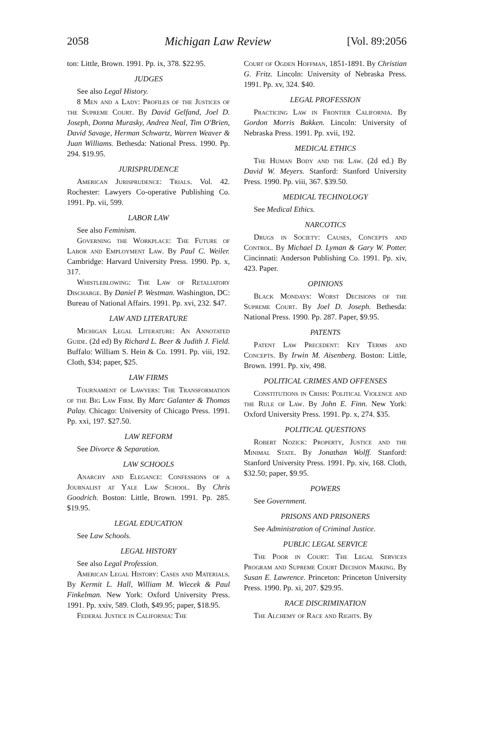2058 Michigan Law Review [Vol. 89:2056
ton: Little, Brown. 1991. Pp. ix, 378. $22.95.
JUDGES
See also Legal History.
8 Men and a Lady: Profiles of the Justices of the Supreme Court. By David Gelfand, Joel D. Joseph, Donna Murasky, Andrea Neal, Tim O'Brien, David Savage, Herman Schwartz, Warren Weaver & Juan Williams. Bethesda: National Press. 1990. Pp. 294. $19.95.
JURISPRUDENCE
American Jurisprudence: Trials. Vol. 42. Rochester: Lawyers Co-operative Publishing Co. 1991. Pp. vii, 599.
LABOR LAW
See also Feminism.
Governing the Workplace: The Future of Labor and Employment Law. By Paul C. Weiler. Cambridge: Harvard University Press. 1990. Pp. x, 317.
Whistleblowing: The Law of Retaliatory Discharge. By Daniel P. Westman. Washington, DC: Bureau of National Affairs. 1991. Pp. xvi, 232. $47.
LAW AND LITERATURE
Michigan Legal Literature: An Annotated Guide. (2d ed) By Richard L. Beer & Judith J. Field. Buffalo: William S. Hein & Co. 1991. Pp. viii, 192. Cloth, $34; paper, $25.
LAW FIRMS
Tournament of Lawyers: The Transformation of the Big Law Firm. By Marc Galanter & Thomas Palay. Chicago: University of Chicago Press. 1991. Pp. xxi, 197. $27.50.
LAW REFORM
See Divorce & Separation.
LAW SCHOOLS
Anarchy and Elegance: Confessions of a Journalist at Yale Law School. By Chris Goodrich. Boston: Little, Brown. 1991. Pp. 285. $19.95.
LEGAL EDUCATION
See Law Schools.
LEGAL HISTORY
See also Legal Profession.
American Legal History: Cases and Materials. By Kermit L. Hall, William M. Wiecek & Paul Finkelman. New York: Oxford University Press. 1991. Pp. xxiv, 589. Cloth, $49.95; paper, $18.95.
Federal Justice in California: The
Court of Ogden Hoffman, 1851-1891. By Christian G. Fritz. Lincoln: University of Nebraska Press. 1991. Pp. xv, 324. $40.
LEGAL PROFESSION
Practicing Law in Frontier California. By Gordon Morris Bakken. Lincoln: University of Nebraska Press. 1991. Pp. xvii, 192.
MEDICAL ETHICS
The Human Body and the Law. (2d ed.) By David W. Meyers. Stanford: Stanford University Press. 1990. Pp. viii, 367. $39.50.
MEDICAL TECHNOLOGY
See Medical Ethics.
NARCOTICS
Drugs in Society: Causes, Concepts and Control. By Michael D. Lyman & Gary W. Potter. Cincinnati: Anderson Publishing Co. 1991. Pp. xiv, 423. Paper.
OPINIONS
Black Mondays: Worst Decisions of the Supreme Court. By Joel D. Joseph. Bethesda: National Press. 1990. Pp. 287. Paper, $9.95.
PATENTS
Patent Law Precedent: Key Terms and Concepts. By Irwin M. Aisenberg. Boston: Little, Brown. 1991. Pp. xiv, 498.
POLITICAL CRIMES AND OFFENSES
Constitutions in Crisis: Political Violence and the Rule of Law. By John E. Finn. New York: Oxford University Press. 1991. Pp. x, 274. $35.
POLITICAL QUESTIONS
Robert Nozick: Property, Justice and the Minimal State. By Jonathan Wolff. Stanford: Stanford University Press. 1991. Pp. xiv, 168. Cloth, $32.50; paper, $9.95.
POWERS
See Government.
PRISONS AND PRISONERS
See Administration of Criminal Justice.
PUBLIC LEGAL SERVICE
The Poor in Court: The Legal Services Program and Supreme Court Decision Making. By Susan E. Lawrence. Princeton: Princeton University Press. 1990. Pp. xi, 207. $29.95.
RACE DISCRIMINATION
The Alchemy of Race and Rights. By